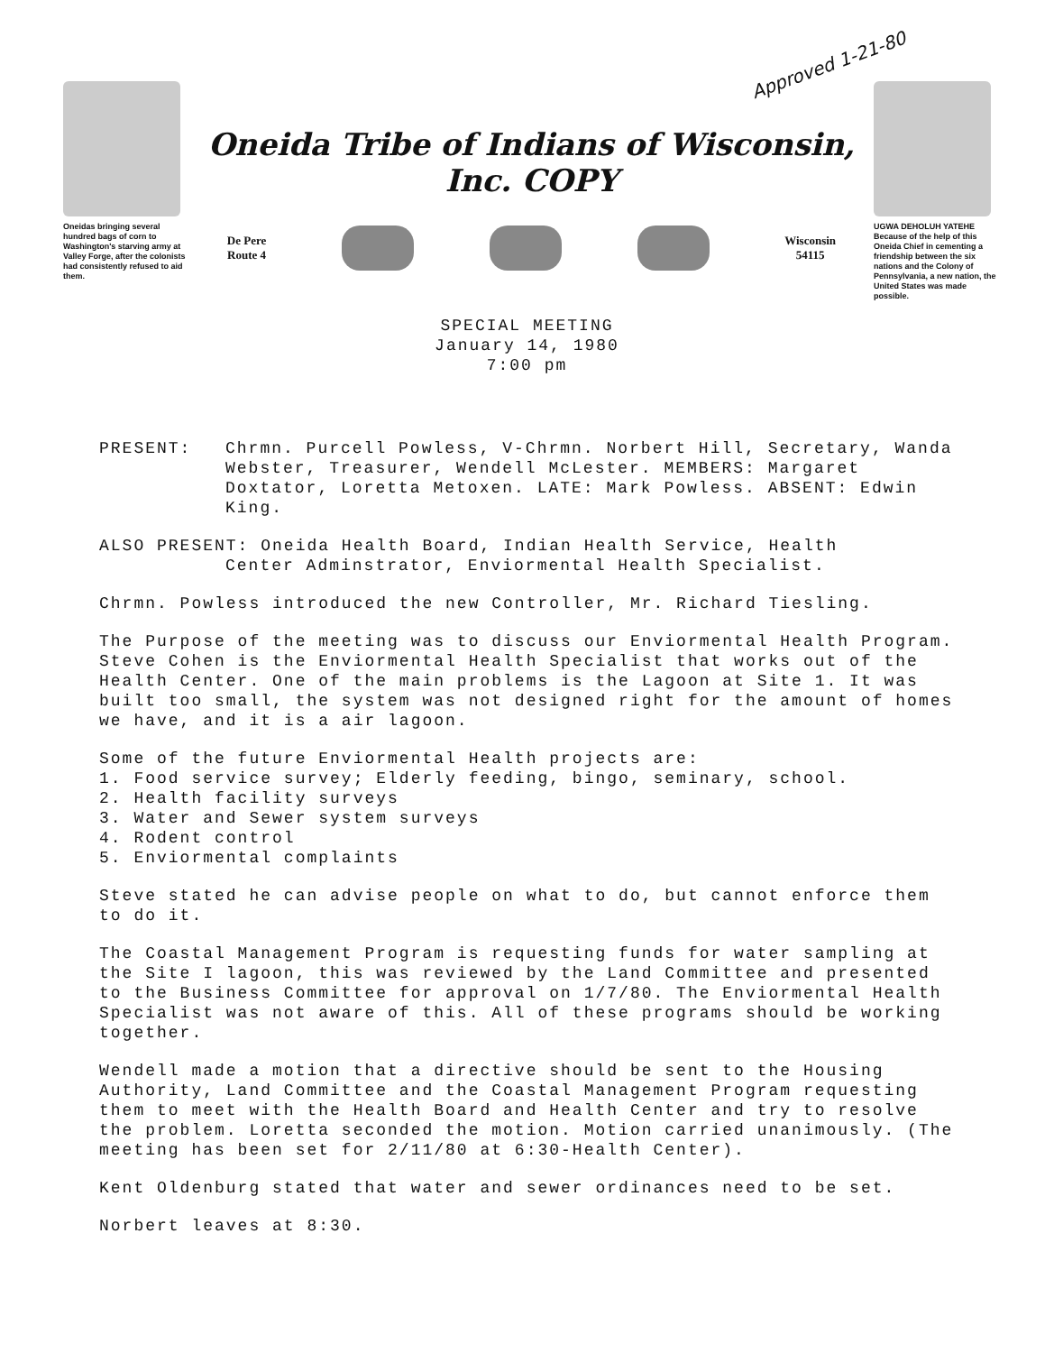Approved 1-21-80
Oneidas bringing several hundred bags of corn to Washington's starving army at Valley Forge, after the colonists had consistently refused to aid them.
Oneida Tribe of Indians of Wisconsin, Inc. COPY
De Pere
Route 4
Wisconsin
54115
UGWA DEHOLUH YATEHE
Because of the help of this Oneida Chief in cementing a friendship between the six nations and the Colony of Pennsylvania, a new nation, the United States was made possible.
SPECIAL MEETING
January 14, 1980
7:00 pm
PRESENT: Chrmn. Purcell Powless, V-Chrmn. Norbert Hill, Secretary, Wanda Webster, Treasurer, Wendell McLester. MEMBERS: Margaret Doxtator, Loretta Metoxen. LATE: Mark Powless. ABSENT: Edwin King.
ALSO PRESENT: Oneida Health Board, Indian Health Service, Health
Center Adminstrator, Enviormental Health Specialist.
Chrmn. Powless introduced the new Controller, Mr. Richard Tiesling.
The Purpose of the meeting was to discuss our Enviormental Health Program. Steve Cohen is the Enviormental Health Specialist that works out of the Health Center. One of the main problems is the Lagoon at Site 1. It was built too small, the system was not designed right for the amount of homes we have, and it is a air lagoon.
Some of the future Enviormental Health projects are:
1. Food service survey; Elderly feeding, bingo, seminary, school.
2. Health facility surveys
3. Water and Sewer system surveys
4. Rodent control
5. Enviormental complaints
Steve stated he can advise people on what to do, but cannot enforce them to do it.
The Coastal Management Program is requesting funds for water sampling at the Site I lagoon, this was reviewed by the Land Committee and presented to the Business Committee for approval on 1/7/80. The Enviormental Health Specialist was not aware of this. All of these programs should be working together.
Wendell made a motion that a directive should be sent to the Housing Authority, Land Committee and the Coastal Management Program requesting them to meet with the Health Board and Health Center and try to resolve the problem. Loretta seconded the motion. Motion carried unanimously. (The meeting has been set for 2/11/80 at 6:30-Health Center).
Kent Oldenburg stated that water and sewer ordinances need to be set.
Norbert leaves at 8:30.